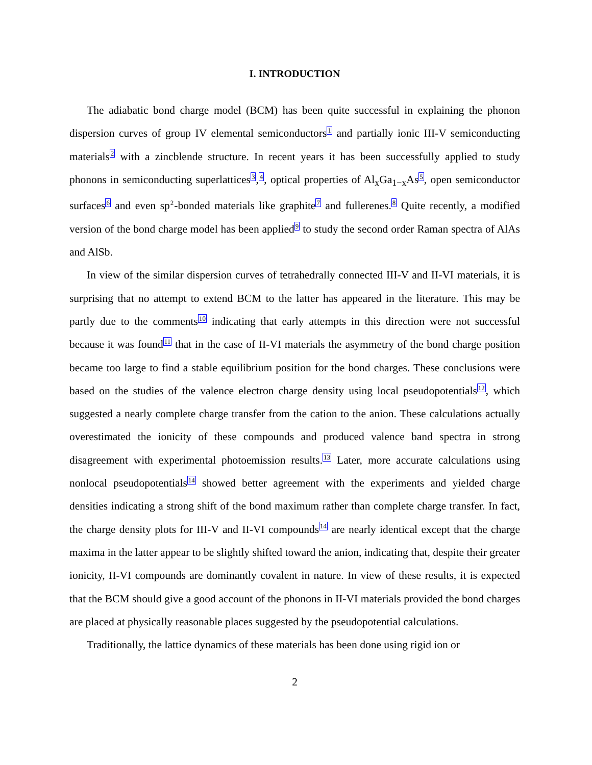I. INTRODUCTION
The adiabatic bond charge model (BCM) has been quite successful in explaining the phonon dispersion curves of group IV elemental semiconductors<sup>1</sup> and partially ionic III-V semiconducting materials<sup>2</sup> with a zincblende structure. In recent years it has been successfully applied to study phonons in semiconducting superlattices<sup>3</sup>,<sup>4</sup>, optical properties of Al<sub>x</sub>Ga<sub>1−x</sub>As<sup>5</sup>, open semiconductor surfaces<sup>6</sup> and even sp<sup>2</sup>-bonded materials like graphite<sup>7</sup> and fullerenes.<sup>8</sup> Quite recently, a modified version of the bond charge model has been applied<sup>9</sup> to study the second order Raman spectra of AlAs and AlSb.
In view of the similar dispersion curves of tetrahedrally connected III-V and II-VI materials, it is surprising that no attempt to extend BCM to the latter has appeared in the literature. This may be partly due to the comments<sup>10</sup> indicating that early attempts in this direction were not successful because it was found<sup>11</sup> that in the case of II-VI materials the asymmetry of the bond charge position became too large to find a stable equilibrium position for the bond charges. These conclusions were based on the studies of the valence electron charge density using local pseudopotentials<sup>12</sup>, which suggested a nearly complete charge transfer from the cation to the anion. These calculations actually overestimated the ionicity of these compounds and produced valence band spectra in strong disagreement with experimental photoemission results.<sup>13</sup> Later, more accurate calculations using nonlocal pseudopotentials<sup>14</sup> showed better agreement with the experiments and yielded charge densities indicating a strong shift of the bond maximum rather than complete charge transfer. In fact, the charge density plots for III-V and II-VI compounds<sup>14</sup> are nearly identical except that the charge maxima in the latter appear to be slightly shifted toward the anion, indicating that, despite their greater ionicity, II-VI compounds are dominantly covalent in nature. In view of these results, it is expected that the BCM should give a good account of the phonons in II-VI materials provided the bond charges are placed at physically reasonable places suggested by the pseudopotential calculations.
Traditionally, the lattice dynamics of these materials has been done using rigid ion or
2